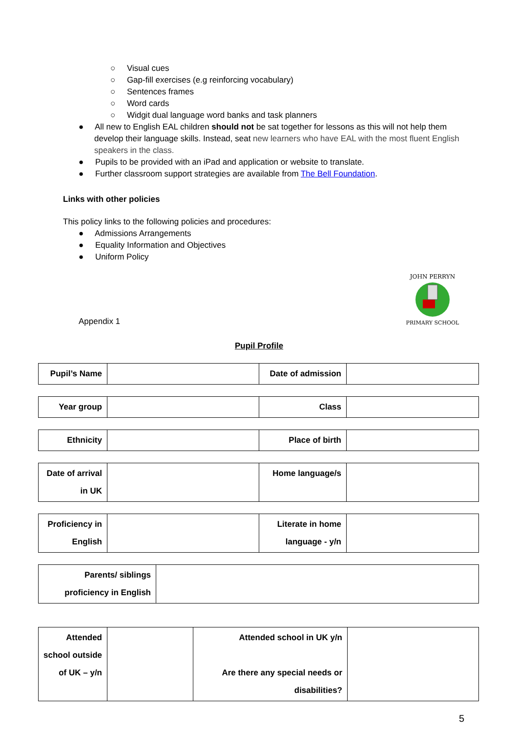○ Visual cues
○ Gap-fill exercises (e.g reinforcing vocabulary)
○ Sentences frames
○ Word cards
○ Widgit dual language word banks and task planners
● All new to English EAL children should not be sat together for lessons as this will not help them develop their language skills. Instead, seat new learners who have EAL with the most fluent English speakers in the class.
● Pupils to be provided with an iPad and application or website to translate.
● Further classroom support strategies are available from The Bell Foundation.
Links with other policies
This policy links to the following policies and procedures:
● Admissions Arrangements
● Equality Information and Objectives
● Uniform Policy
Appendix 1
JOHN PERRYN
PRIMARY SCHOOL
Pupil Profile
| Pupil’s Name | | Date of admission | |
| Year group | | Class | |
| Ethnicity | | Place of birth | |
| Date of arrival in UK | | Home language/s | |
| Proficiency in English | | Literate in home language - y/n | |
| Parents/ siblings proficiency in English | |
| Attended school outside of UK – y/n | | Attended school in UK y/n Are there any special needs or disabilities? | |
5